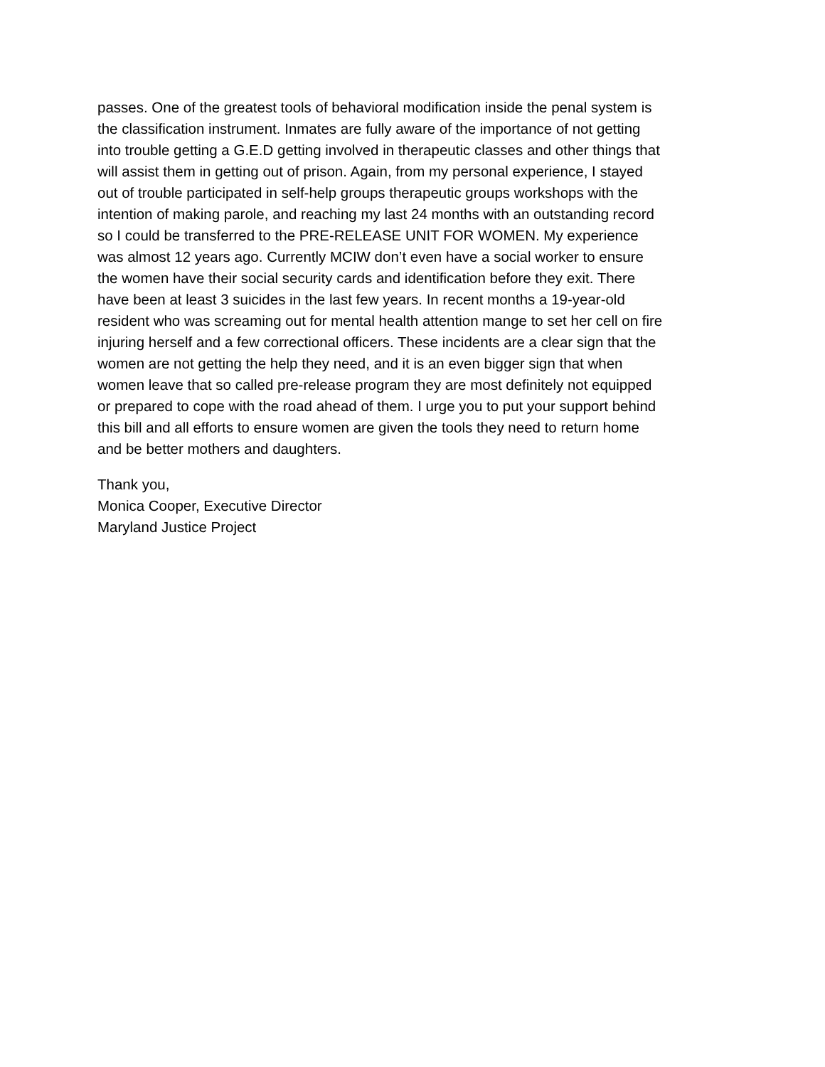passes. One of the greatest tools of behavioral modification inside the penal system is
the classification instrument. Inmates are fully aware of the importance of not getting
into trouble getting a G.E.D getting involved in therapeutic classes and other things that
will assist them in getting out of prison. Again, from my personal experience, I stayed
out of trouble participated in self-help groups therapeutic groups workshops with the
intention of making parole, and reaching my last 24 months with an outstanding record
so I could be transferred to the PRE-RELEASE UNIT FOR WOMEN. My experience
was almost 12 years ago. Currently MCIW don’t even have a social worker to ensure
the women have their social security cards and identification before they exit. There
have been at least 3 suicides in the last few years. In recent months a 19-year-old
resident who was screaming out for mental health attention mange to set her cell on fire
injuring herself and a few correctional officers. These incidents are a clear sign that the
women are not getting the help they need, and it is an even bigger sign that when
women leave that so called pre-release program they are most definitely not equipped
or prepared to cope with the road ahead of them. I urge you to put your support behind
this bill and all efforts to ensure women are given the tools they need to return home
and be better mothers and daughters.
Thank you,
Monica Cooper, Executive Director
Maryland Justice Project